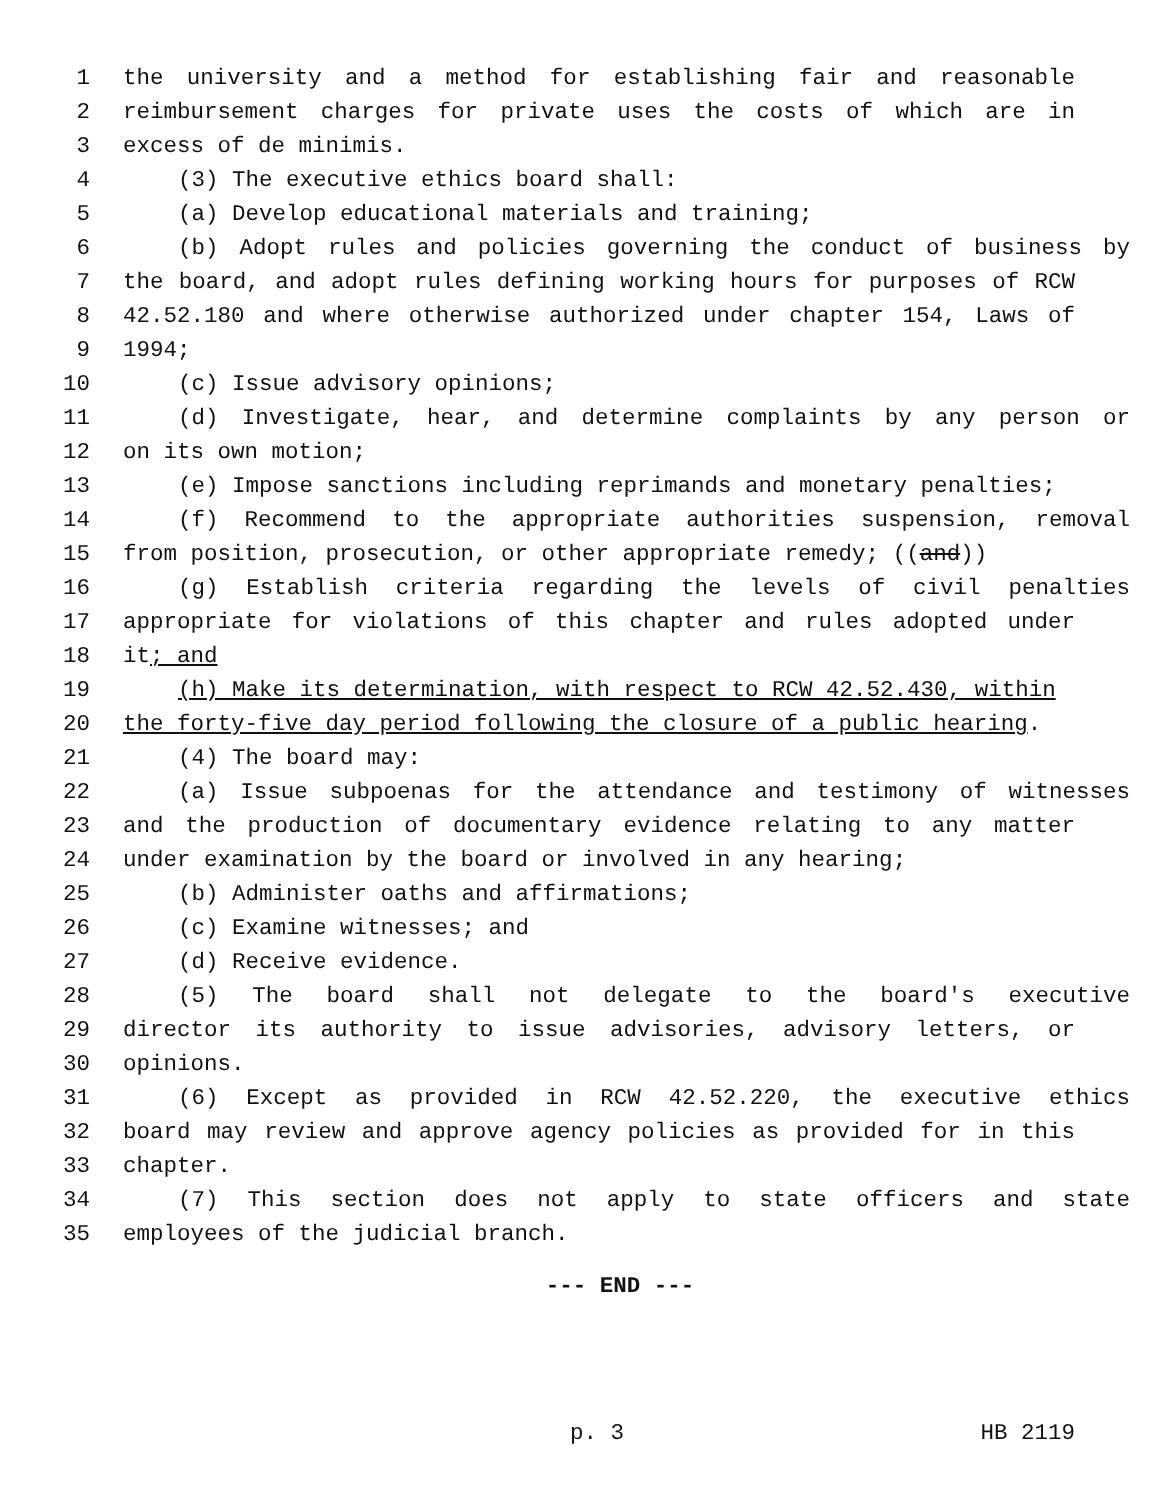1 the university and a method for establishing fair and reasonable
2 reimbursement charges for private uses the costs of which are in
3 excess of de minimis.
4 (3) The executive ethics board shall:
5 (a) Develop educational materials and training;
6 (b) Adopt rules and policies governing the conduct of business by
7 the board, and adopt rules defining working hours for purposes of RCW
8 42.52.180 and where otherwise authorized under chapter 154, Laws of
9 1994;
10 (c) Issue advisory opinions;
11 (d) Investigate, hear, and determine complaints by any person or
12 on its own motion;
13 (e) Impose sanctions including reprimands and monetary penalties;
14 (f) Recommend to the appropriate authorities suspension, removal
15 from position, prosecution, or other appropriate remedy; ((and))
16 (g) Establish criteria regarding the levels of civil penalties
17 appropriate for violations of this chapter and rules adopted under
18 it; and
19 (h) Make its determination, with respect to RCW 42.52.430, within
20 the forty-five day period following the closure of a public hearing.
21 (4) The board may:
22 (a) Issue subpoenas for the attendance and testimony of witnesses
23 and the production of documentary evidence relating to any matter
24 under examination by the board or involved in any hearing;
25 (b) Administer oaths and affirmations;
26 (c) Examine witnesses; and
27 (d) Receive evidence.
28 (5) The board shall not delegate to the board's executive
29 director its authority to issue advisories, advisory letters, or
30 opinions.
31 (6) Except as provided in RCW 42.52.220, the executive ethics
32 board may review and approve agency policies as provided for in this
33 chapter.
34 (7) This section does not apply to state officers and state
35 employees of the judicial branch.
--- END ---
p. 3 HB 2119